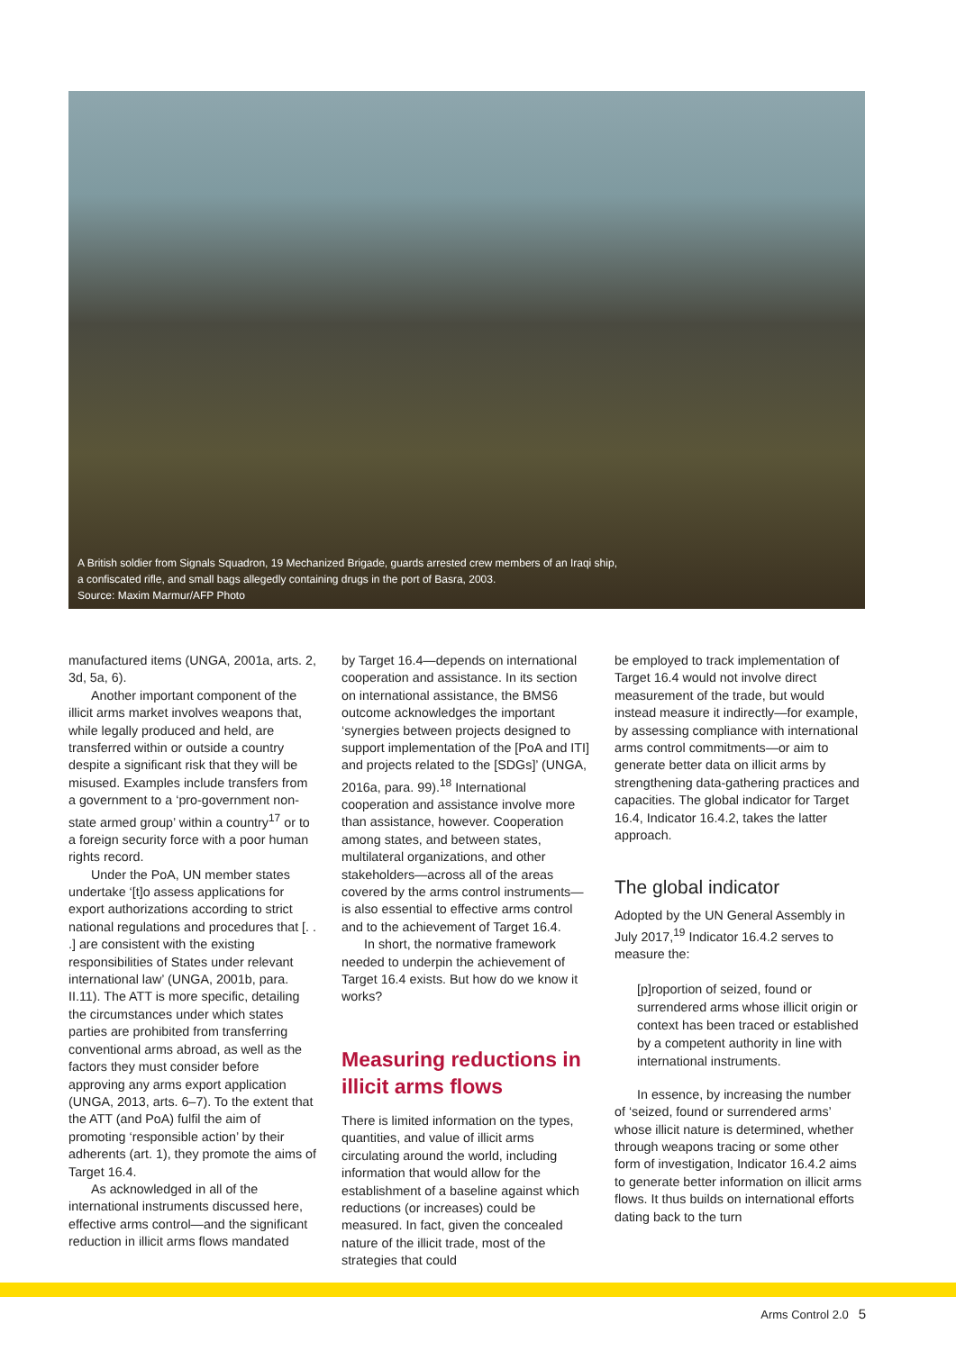A British soldier from Signals Squadron, 19 Mechanized Brigade, guards arrested crew members of an Iraqi ship, a confiscated rifle, and small bags allegedly containing drugs in the port of Basra, 2003.
Source: Maxim Marmur/AFP Photo
manufactured items (UNGA, 2001a, arts. 2, 3d, 5a, 6).
Another important component of the illicit arms market involves weapons that, while legally produced and held, are transferred within or outside a country despite a significant risk that they will be misused. Examples include transfers from a government to a ‘pro-government non-state armed group’ within a country<sup>17</sup> or to a foreign security force with a poor human rights record.
Under the PoA, UN member states undertake ‘[t]o assess applications for export authorizations according to strict national regulations and procedures that [. . .] are consistent with the existing responsibilities of States under relevant international law’ (UNGA, 2001b, para. II.11). The ATT is more specific, detailing the circumstances under which states parties are prohibited from transferring conventional arms abroad, as well as the factors they must consider before approving any arms export application (UNGA, 2013, arts. 6–7). To the extent that the ATT (and PoA) fulfil the aim of promoting ‘responsible action’ by their adherents (art. 1), they promote the aims of Target 16.4.
As acknowledged in all of the international instruments discussed here, effective arms control—and the significant reduction in illicit arms flows mandated
by Target 16.4—depends on international cooperation and assistance. In its section on international assistance, the BMS6 outcome acknowledges the important ‘synergies between projects designed to support implementation of the [PoA and ITI] and projects related to the [SDGs]’ (UNGA, 2016a, para. 99).<sup>18</sup> International cooperation and assistance involve more than assistance, however. Cooperation among states, and between states, multilateral organizations, and other stakeholders—across all of the areas covered by the arms control instruments—is also essential to effective arms control and to the achievement of Target 16.4.
In short, the normative framework needed to underpin the achievement of Target 16.4 exists. But how do we know it works?
Measuring reductions in illicit arms flows
There is limited information on the types, quantities, and value of illicit arms circulating around the world, including information that would allow for the establishment of a baseline against which reductions (or increases) could be measured. In fact, given the concealed nature of the illicit trade, most of the strategies that could
be employed to track implementation of Target 16.4 would not involve direct measurement of the trade, but would instead measure it indirectly—for example, by assessing compliance with international arms control commitments—or aim to generate better data on illicit arms by strengthening data-gathering practices and capacities. The global indicator for Target 16.4, Indicator 16.4.2, takes the latter approach.
The global indicator
Adopted by the UN General Assembly in July 2017,<sup>19</sup> Indicator 16.4.2 serves to measure the:
[p]roportion of seized, found or surrendered arms whose illicit origin or context has been traced or established by a competent authority in line with international instruments.
In essence, by increasing the number of ‘seized, found or surrendered arms’ whose illicit nature is determined, whether through weapons tracing or some other form of investigation, Indicator 16.4.2 aims to generate better information on illicit arms flows. It thus builds on international efforts dating back to the turn
Arms Control 2.0 5